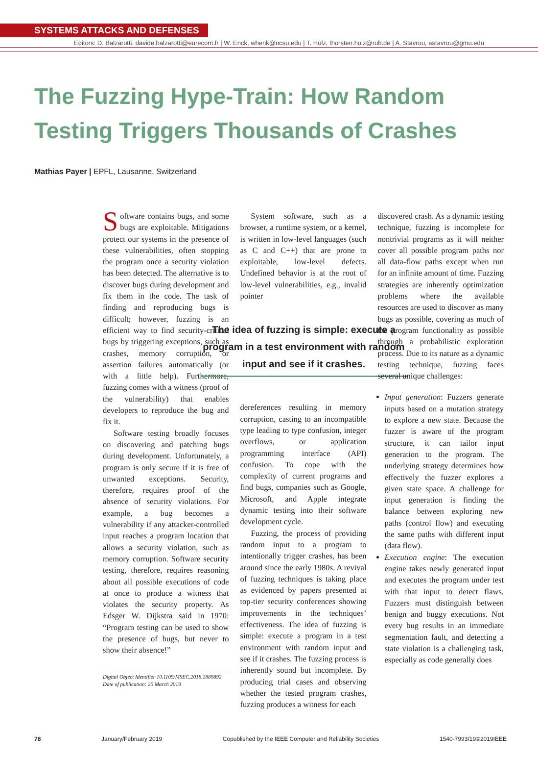SYSTEMS ATTACKS AND DEFENSES
Editors: D. Balzarotti, davide.balzarotti@eurecom.fr | W. Enck, whenk@ncsu.edu | T. Holz, thorsten.holz@rub.de | A. Stavrou, astavrou@gmu.edu
The Fuzzing Hype-Train: How Random
Testing Triggers Thousands of Crashes
Mathias Payer | EPFL, Lausanne, Switzerland
Software contains bugs, and some bugs are exploitable. Mitigations protect our systems in the presence of these vulnerabilities, often stopping the program once a security violation has been detected. The alternative is to discover bugs during development and fix them in the code. The task of finding and reproducing bugs is difficult; however, fuzzing is an efficient way to find security-critical bugs by triggering exceptions, such as crashes, memory corruption, or assertion failures automatically (or with a little help). Furthermore, fuzzing comes with a witness (proof of the vulnerability) that enables developers to reproduce the bug and fix it.
Software testing broadly focuses on discovering and patching bugs during development. Unfortunately, a program is only secure if it is free of unwanted exceptions. Security, therefore, requires proof of the absence of security violations. For example, a bug becomes a vulnerability if any attacker-controlled input reaches a program location that allows a security violation, such as memory corruption. Software security testing, therefore, requires reasoning about all possible executions of code at once to produce a witness that violates the security property. As Edsger W. Dijkstra said in 1970: “Program testing can be used to show the presence of bugs, but never to show their absence!”
Digital Object Identifier 10.1109/MSEC.2018.2889892
Date of publication: 20 March 2019
System software, such as a browser, a runtime system, or a kernel, is written in low-level languages (such as C and C++) that are prone to exploitable, low-level defects. Undefined behavior is at the root of low-level vulnerabilities, e.g., invalid pointer
The idea of fuzzing is simple: execute a program in a test environment with random input and see if it crashes.
dereferences resulting in memory corruption, casting to an incompatible type leading to type confusion, integer overflows, or application programming interface (API) confusion. To cope with the complexity of current programs and find bugs, companies such as Google, Microsoft, and Apple integrate dynamic testing into their software development cycle.
Fuzzing, the process of providing random input to a program to intentionally trigger crashes, has been around since the early 1980s. A revival of fuzzing techniques is taking place as evidenced by papers presented at top-tier security conferences showing improvements in the techniques’ effectiveness. The idea of fuzzing is simple: execute a program in a test environment with random input and see if it crashes. The fuzzing process is inherently sound but incomplete. By producing trial cases and observing whether the tested program crashes, fuzzing produces a witness for each
discovered crash. As a dynamic testing technique, fuzzing is incomplete for nontrivial programs as it will neither cover all possible program paths nor all data-flow paths except when run for an infinite amount of time. Fuzzing strategies are inherently optimization problems where the available resources are used to discover as many bugs as possible, covering as much of the program functionality as possible through a probabilistic exploration process. Due to its nature as a dynamic testing technique, fuzzing faces several unique challenges:
Input generation: Fuzzers generate inputs based on a mutation strategy to explore a new state. Because the fuzzer is aware of the program structure, it can tailor input generation to the program. The underlying strategy determines how effectively the fuzzer explores a given state space. A challenge for input generation is finding the balance between exploring new paths (control flow) and executing the same paths with different input (data flow).
Execution engine: The execution engine takes newly generated input and executes the program under test with that input to detect flaws. Fuzzers must distinguish between benign and buggy executions. Not every bug results in an immediate segmentation fault, and detecting a state violation is a challenging task, especially as code generally does
78 January/February 2019 Copublished by the IEEE Computer and Reliability Societies 1540-7993/19©2019IEEE